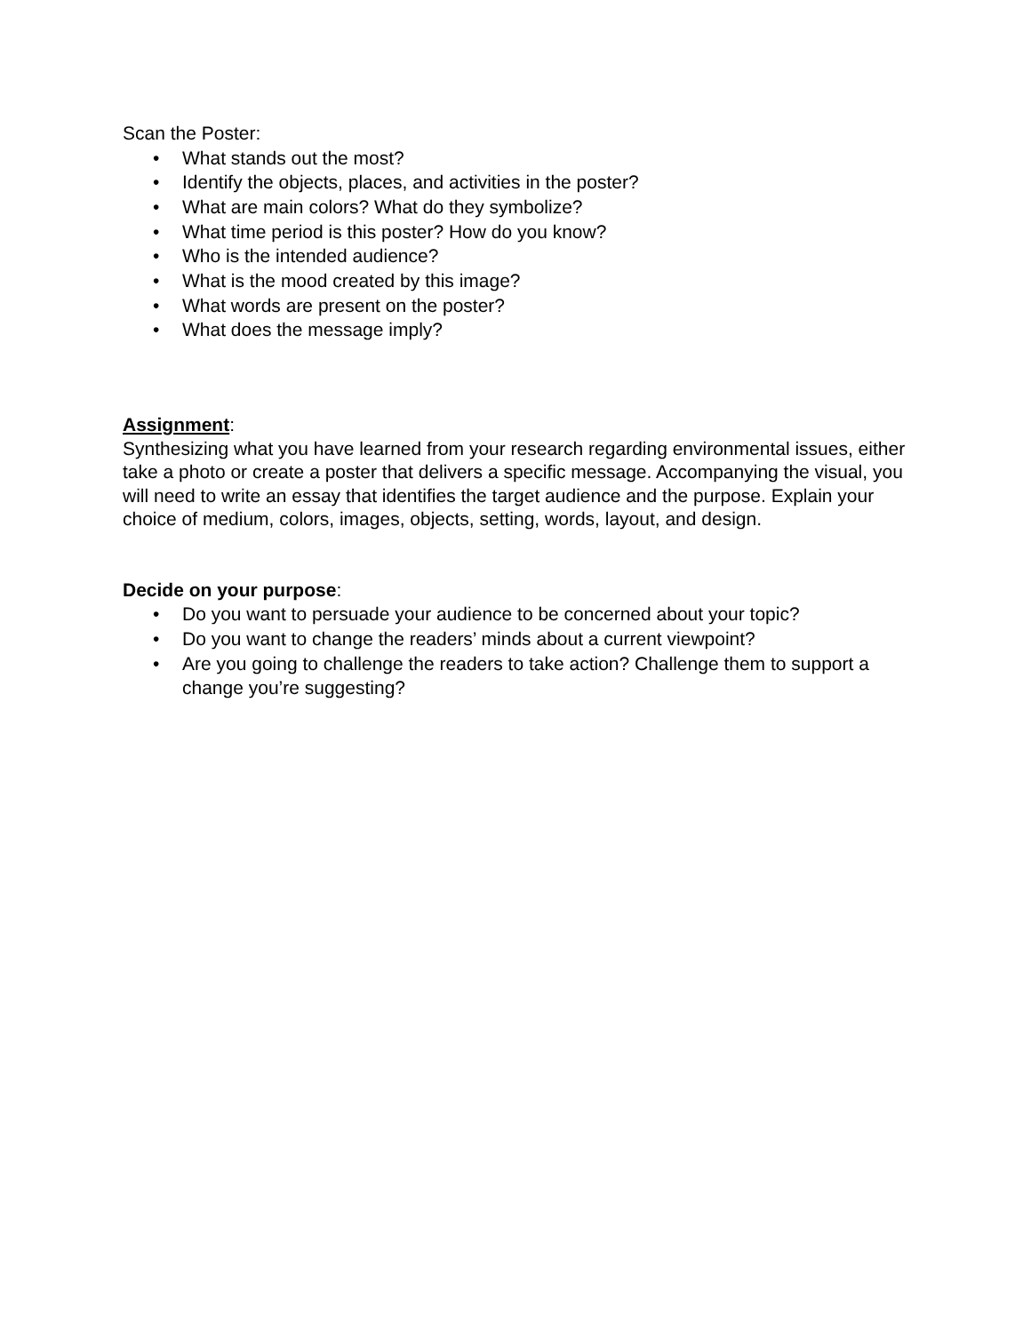Scan the Poster:
• What stands out the most?
• Identify the objects, places, and activities in the poster?
• What are main colors? What do they symbolize?
• What time period is this poster? How do you know?
• Who is the intended audience?
• What is the mood created by this image?
• What words are present on the poster?
• What does the message imply?
Assignment:
Synthesizing what you have learned from your research regarding environmental issues, either take a photo or create a poster that delivers a specific message. Accompanying the visual, you will need to write an essay that identifies the target audience and the purpose. Explain your choice of medium, colors, images, objects, setting, words, layout, and design.
Decide on your purpose:
• Do you want to persuade your audience to be concerned about your topic?
• Do you want to change the readers’ minds about a current viewpoint?
• Are you going to challenge the readers to take action? Challenge them to support a change you’re suggesting?